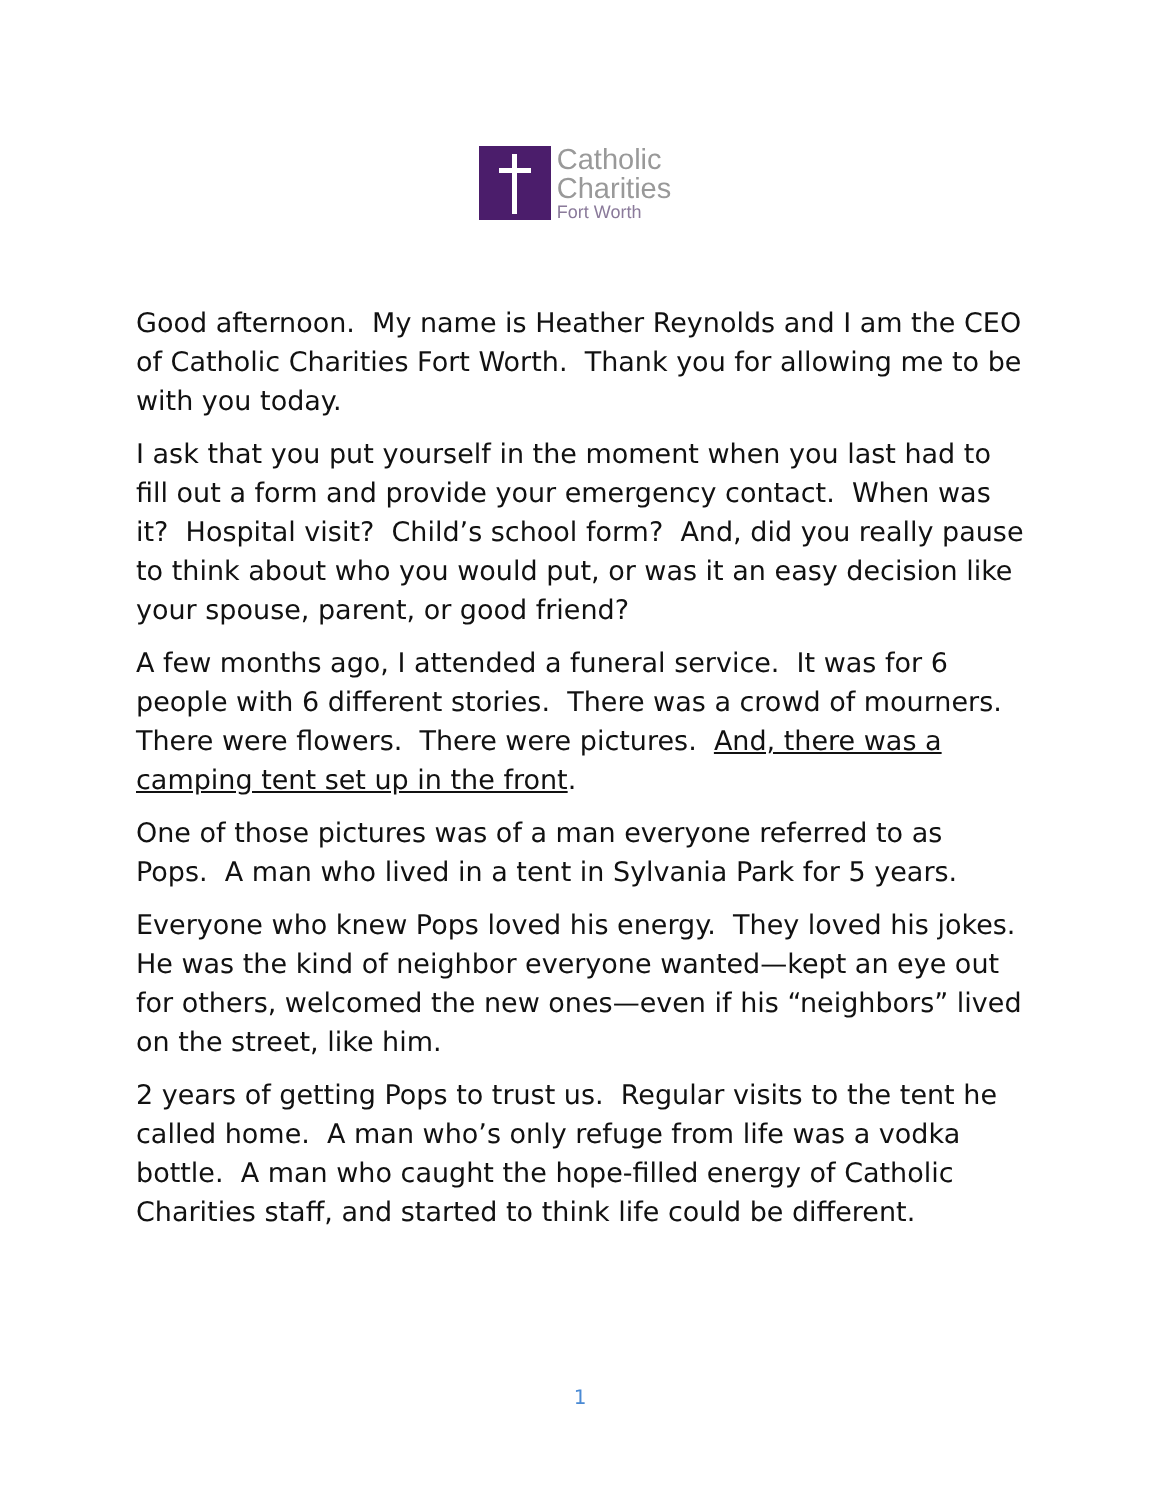Catholic
Charities
Fort Worth
Good afternoon. My name is Heather Reynolds and I am the CEO of Catholic Charities Fort Worth. Thank you for allowing me to be with you today.
I ask that you put yourself in the moment when you last had to fill out a form and provide your emergency contact. When was it? Hospital visit? Child’s school form? And, did you really pause to think about who you would put, or was it an easy decision like your spouse, parent, or good friend?
A few months ago, I attended a funeral service. It was for 6 people with 6 different stories. There was a crowd of mourners. There were flowers. There were pictures. And, there was a camping tent set up in the front.
One of those pictures was of a man everyone referred to as Pops. A man who lived in a tent in Sylvania Park for 5 years.
Everyone who knew Pops loved his energy. They loved his jokes. He was the kind of neighbor everyone wanted—kept an eye out for others, welcomed the new ones—even if his “neighbors” lived on the street, like him.
2 years of getting Pops to trust us. Regular visits to the tent he called home. A man who’s only refuge from life was a vodka bottle. A man who caught the hope-filled energy of Catholic Charities staff, and started to think life could be different.
1